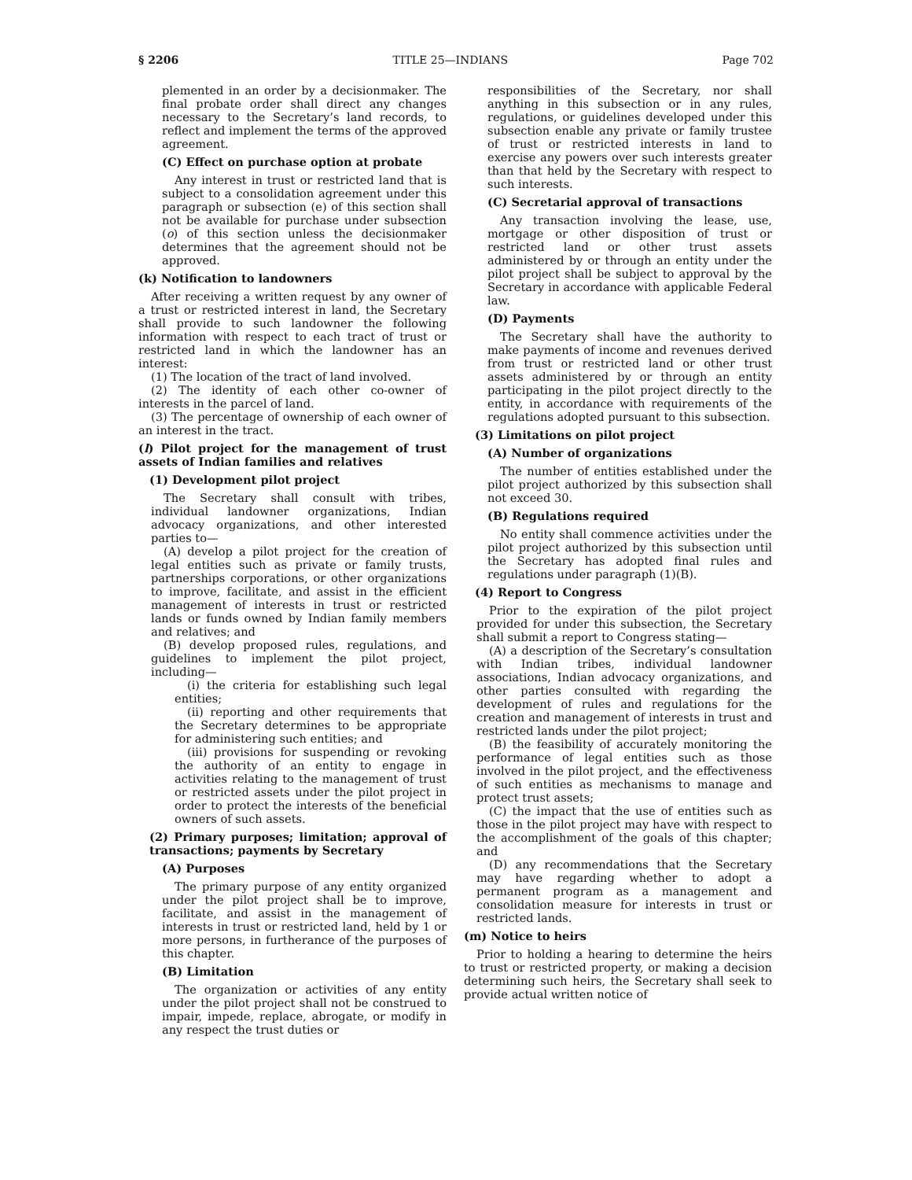§ 2206 TITLE 25—INDIANS Page 702
plemented in an order by a decisionmaker. The final probate order shall direct any changes necessary to the Secretary’s land records, to reflect and implement the terms of the approved agreement.
(C) Effect on purchase option at probate
Any interest in trust or restricted land that is subject to a consolidation agreement under this paragraph or subsection (e) of this section shall not be available for purchase under subsection (o) of this section unless the decisionmaker determines that the agreement should not be approved.
(k) Notification to landowners
After receiving a written request by any owner of a trust or restricted interest in land, the Secretary shall provide to such landowner the following information with respect to each tract of trust or restricted land in which the landowner has an interest:
(1) The location of the tract of land involved.
(2) The identity of each other co-owner of interests in the parcel of land.
(3) The percentage of ownership of each owner of an interest in the tract.
(l) Pilot project for the management of trust assets of Indian families and relatives
(1) Development pilot project
The Secretary shall consult with tribes, individual landowner organizations, Indian advocacy organizations, and other interested parties to—
(A) develop a pilot project for the creation of legal entities such as private or family trusts, partnerships corporations, or other organizations to improve, facilitate, and assist in the efficient management of interests in trust or restricted lands or funds owned by Indian family members and relatives; and
(B) develop proposed rules, regulations, and guidelines to implement the pilot project, including—
(i) the criteria for establishing such legal entities;
(ii) reporting and other requirements that the Secretary determines to be appropriate for administering such entities; and
(iii) provisions for suspending or revoking the authority of an entity to engage in activities relating to the management of trust or restricted assets under the pilot project in order to protect the interests of the beneficial owners of such assets.
(2) Primary purposes; limitation; approval of transactions; payments by Secretary
(A) Purposes
The primary purpose of any entity organized under the pilot project shall be to improve, facilitate, and assist in the management of interests in trust or restricted land, held by 1 or more persons, in furtherance of the purposes of this chapter.
(B) Limitation
The organization or activities of any entity under the pilot project shall not be construed to impair, impede, replace, abrogate, or modify in any respect the trust duties or
responsibilities of the Secretary, nor shall anything in this subsection or in any rules, regulations, or guidelines developed under this subsection enable any private or family trustee of trust or restricted interests in land to exercise any powers over such interests greater than that held by the Secretary with respect to such interests.
(C) Secretarial approval of transactions
Any transaction involving the lease, use, mortgage or other disposition of trust or restricted land or other trust assets administered by or through an entity under the pilot project shall be subject to approval by the Secretary in accordance with applicable Federal law.
(D) Payments
The Secretary shall have the authority to make payments of income and revenues derived from trust or restricted land or other trust assets administered by or through an entity participating in the pilot project directly to the entity, in accordance with requirements of the regulations adopted pursuant to this subsection.
(3) Limitations on pilot project
(A) Number of organizations
The number of entities established under the pilot project authorized by this subsection shall not exceed 30.
(B) Regulations required
No entity shall commence activities under the pilot project authorized by this subsection until the Secretary has adopted final rules and regulations under paragraph (1)(B).
(4) Report to Congress
Prior to the expiration of the pilot project provided for under this subsection, the Secretary shall submit a report to Congress stating—
(A) a description of the Secretary’s consultation with Indian tribes, individual landowner associations, Indian advocacy organizations, and other parties consulted with regarding the development of rules and regulations for the creation and management of interests in trust and restricted lands under the pilot project;
(B) the feasibility of accurately monitoring the performance of legal entities such as those involved in the pilot project, and the effectiveness of such entities as mechanisms to manage and protect trust assets;
(C) the impact that the use of entities such as those in the pilot project may have with respect to the accomplishment of the goals of this chapter; and
(D) any recommendations that the Secretary may have regarding whether to adopt a permanent program as a management and consolidation measure for interests in trust or restricted lands.
(m) Notice to heirs
Prior to holding a hearing to determine the heirs to trust or restricted property, or making a decision determining such heirs, the Secretary shall seek to provide actual written notice of